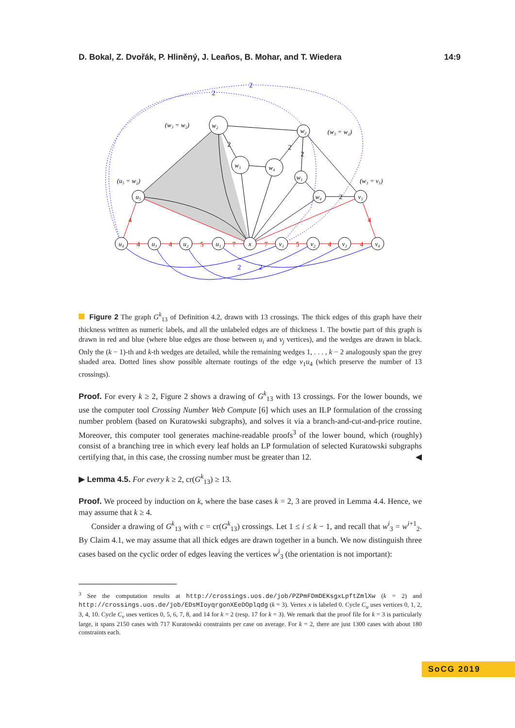D. Bokal, Z. Dvořák, P. Hliněný, J. Leaños, B. Mohar, and T. Wiedera 14:9
w₂
w₂
w₁
w₄
w₁
w₄
v₅
u₅
u₄
u₃
u₂
u₁
x
v₁
v₂
v₃
v₄
(w₃ = w₂)
(w₃ = w₂)
(u₅ = w₂)
(w₃ = v₅)
4
4
4
5
7
7
5
4
4
4
2
2
2
2
2
2
2
2
Figure 2 The graph G<sup>k</sup><sub>13</sub> of Definition 4.2, drawn with 13 crossings. The thick edges of this graph have their thickness written as numeric labels, and all the unlabeled edges are of thickness 1. The bowtie part of this graph is drawn in red and blue (where blue edges are those between u<sub>i</sub> and v<sub>j</sub> vertices), and the wedges are drawn in black. Only the (k − 1)-th and k-th wedges are detailed, while the remaining wedges 1, . . . , k − 2 analogously span the grey shaded area. Dotted lines show possible alternate routings of the edge v<sub>1</sub>u<sub>4</sub> (which preserve the number of 13 crossings).
Proof. For every k ≥ 2, Figure 2 shows a drawing of G<sup>k</sup><sub>13</sub> with 13 crossings. For the lower bounds, we use the computer tool Crossing Number Web Compute [6] which uses an ILP formulation of the crossing number problem (based on Kuratowski subgraphs), and solves it via a branch-and-cut-and-price routine. Moreover, this computer tool generates machine-readable proofs<sup>3</sup> of the lower bound, which (roughly) consist of a branching tree in which every leaf holds an LP formulation of selected Kuratowski subgraphs certifying that, in this case, the crossing number must be greater than 12. ◀
▶ Lemma 4.5. For every k ≥ 2, cr(G<sup>k</sup><sub>13</sub>) ≥ 13.
Proof. We proceed by induction on k, where the base cases k = 2, 3 are proved in Lemma 4.4. Hence, we may assume that k ≥ 4.
Consider a drawing of G<sup>k</sup><sub>13</sub> with c = cr(G<sup>k</sup><sub>13</sub>) crossings. Let 1 ≤ i ≤ k − 1, and recall that w<sup>i</sup><sub>3</sub> = w<sup>i+1</sup><sub>2</sub>. By Claim 4.1, we may assume that all thick edges are drawn together in a bunch. We now distinguish three cases based on the cyclic order of edges leaving the vertices w<sup>i</sup><sub>3</sub> (the orientation is not important):
<sup>3</sup> See the computation results at http://crossings.uos.de/job/PZPmFDmDEKsgxLpftZmlXw (k = 2) and http://crossings.uos.de/job/EDsMIoyqrgonXEeDOplqdg (k = 3). Vertex x is labeled 0. Cycle C<sub>u</sub> uses vertices 0, 1, 2, 3, 4, 10. Cycle C<sub>v</sub> uses vertices 0, 5, 6, 7, 8, and 14 for k = 2 (resp. 17 for k = 3). We remark that the proof file for k = 3 is particularly large, it spans 2150 cases with 717 Kuratowski constraints per case on average. For k = 2, there are just 1300 cases with about 180 constraints each.
SoCG 2019